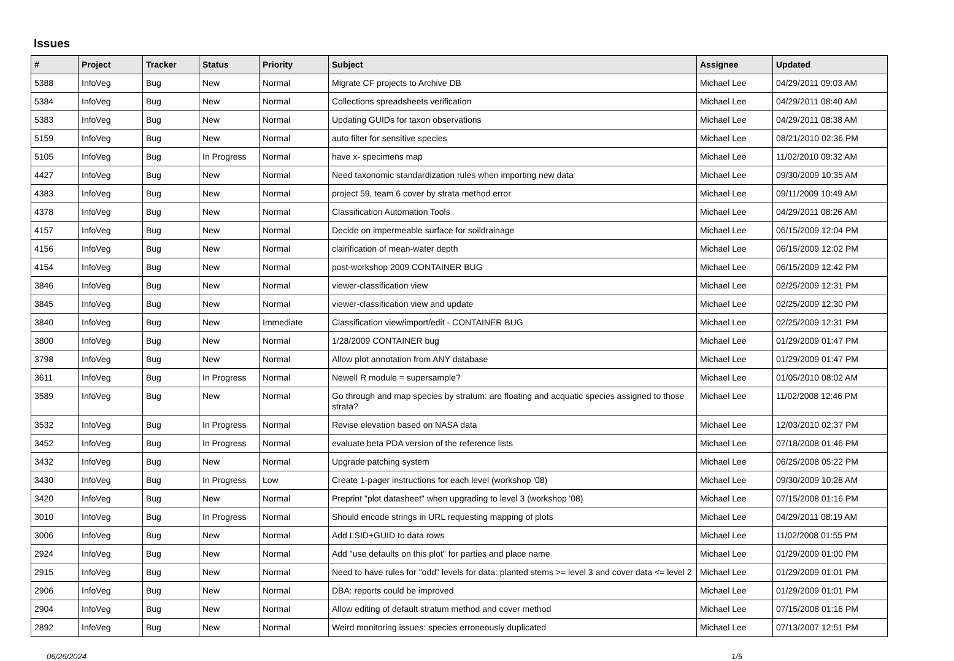Issues
| # | Project | Tracker | Status | Priority | Subject | Assignee | Updated |
| --- | --- | --- | --- | --- | --- | --- | --- |
| 5388 | InfoVeg | Bug | New | Normal | Migrate CF projects to Archive DB | Michael Lee | 04/29/2011 09:03 AM |
| 5384 | InfoVeg | Bug | New | Normal | Collections spreadsheets verification | Michael Lee | 04/29/2011 08:40 AM |
| 5383 | InfoVeg | Bug | New | Normal | Updating GUIDs for taxon observations | Michael Lee | 04/29/2011 08:38 AM |
| 5159 | InfoVeg | Bug | New | Normal | auto filter for sensitive species | Michael Lee | 08/21/2010 02:36 PM |
| 5105 | InfoVeg | Bug | In Progress | Normal | have x- specimens map | Michael Lee | 11/02/2010 09:32 AM |
| 4427 | InfoVeg | Bug | New | Normal | Need taxonomic standardization rules when importing new data | Michael Lee | 09/30/2009 10:35 AM |
| 4383 | InfoVeg | Bug | New | Normal | project 59, team 6 cover by strata method error | Michael Lee | 09/11/2009 10:49 AM |
| 4378 | InfoVeg | Bug | New | Normal | Classification Automation Tools | Michael Lee | 04/29/2011 08:26 AM |
| 4157 | InfoVeg | Bug | New | Normal | Decide on impermeable surface for soildrainage | Michael Lee | 06/15/2009 12:04 PM |
| 4156 | InfoVeg | Bug | New | Normal | clairification of mean-water depth | Michael Lee | 06/15/2009 12:02 PM |
| 4154 | InfoVeg | Bug | New | Normal | post-workshop 2009 CONTAINER BUG | Michael Lee | 06/15/2009 12:42 PM |
| 3846 | InfoVeg | Bug | New | Normal | viewer-classification view | Michael Lee | 02/25/2009 12:31 PM |
| 3845 | InfoVeg | Bug | New | Normal | viewer-classification view and update | Michael Lee | 02/25/2009 12:30 PM |
| 3840 | InfoVeg | Bug | New | Immediate | Classification view/import/edit - CONTAINER BUG | Michael Lee | 02/25/2009 12:31 PM |
| 3800 | InfoVeg | Bug | New | Normal | 1/28/2009 CONTAINER bug | Michael Lee | 01/29/2009 01:47 PM |
| 3798 | InfoVeg | Bug | New | Normal | Allow plot annotation from ANY database | Michael Lee | 01/29/2009 01:47 PM |
| 3611 | InfoVeg | Bug | In Progress | Normal | Newell R module = supersample? | Michael Lee | 01/05/2010 08:02 AM |
| 3589 | InfoVeg | Bug | New | Normal | Go through and map species by stratum: are floating and acquatic species assigned to those strata? | Michael Lee | 11/02/2008 12:46 PM |
| 3532 | InfoVeg | Bug | In Progress | Normal | Revise elevation based on NASA data | Michael Lee | 12/03/2010 02:37 PM |
| 3452 | InfoVeg | Bug | In Progress | Normal | evaluate beta PDA version of the reference lists | Michael Lee | 07/18/2008 01:46 PM |
| 3432 | InfoVeg | Bug | New | Normal | Upgrade patching system | Michael Lee | 06/25/2008 05:22 PM |
| 3430 | InfoVeg | Bug | In Progress | Low | Create 1-pager instructions for each level (workshop '08) | Michael Lee | 09/30/2009 10:28 AM |
| 3420 | InfoVeg | Bug | New | Normal | Preprint "plot datasheet" when upgrading to level 3 (workshop '08) | Michael Lee | 07/15/2008 01:16 PM |
| 3010 | InfoVeg | Bug | In Progress | Normal | Should encode strings in URL requesting mapping of plots | Michael Lee | 04/29/2011 08:19 AM |
| 3006 | InfoVeg | Bug | New | Normal | Add LSID+GUID to data rows | Michael Lee | 11/02/2008 01:55 PM |
| 2924 | InfoVeg | Bug | New | Normal | Add "use defaults on this plot" for parties and place name | Michael Lee | 01/29/2009 01:00 PM |
| 2915 | InfoVeg | Bug | New | Normal | Need to have rules for "odd" levels for data: planted stems >= level 3 and cover data <= level 2 | Michael Lee | 01/29/2009 01:01 PM |
| 2906 | InfoVeg | Bug | New | Normal | DBA: reports could be improved | Michael Lee | 01/29/2009 01:01 PM |
| 2904 | InfoVeg | Bug | New | Normal | Allow editing of default stratum method and cover method | Michael Lee | 07/15/2008 01:16 PM |
| 2892 | InfoVeg | Bug | New | Normal | Weird monitoring issues: species erroneously duplicated | Michael Lee | 07/13/2007 12:51 PM |
06/26/2024 1/5